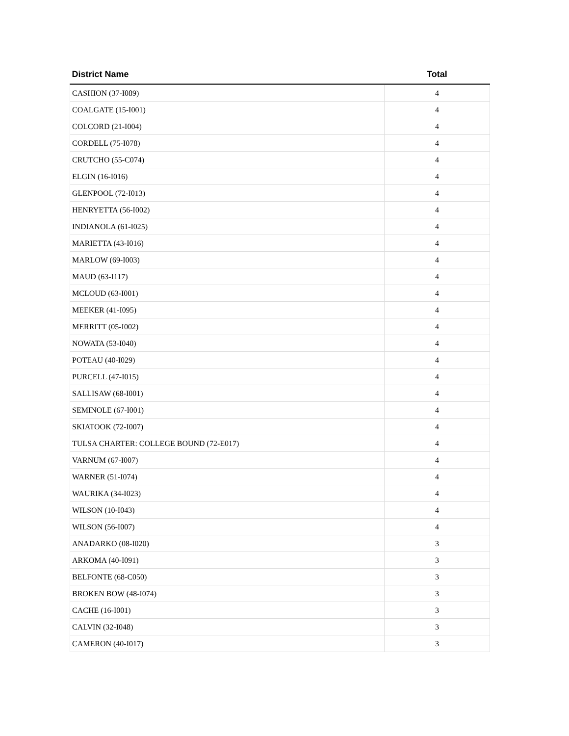| District Name | Total |
| --- | --- |
| CASHION (37-I089) | 4 |
| COALGATE (15-I001) | 4 |
| COLCORD (21-I004) | 4 |
| CORDELL (75-I078) | 4 |
| CRUTCHO (55-C074) | 4 |
| ELGIN (16-I016) | 4 |
| GLENPOOL (72-I013) | 4 |
| HENRYETTA (56-I002) | 4 |
| INDIANOLA (61-I025) | 4 |
| MARIETTA (43-I016) | 4 |
| MARLOW (69-I003) | 4 |
| MAUD (63-I117) | 4 |
| MCLOUD (63-I001) | 4 |
| MEEKER (41-I095) | 4 |
| MERRITT (05-I002) | 4 |
| NOWATA (53-I040) | 4 |
| POTEAU (40-I029) | 4 |
| PURCELL (47-I015) | 4 |
| SALLISAW (68-I001) | 4 |
| SEMINOLE (67-I001) | 4 |
| SKIATOOK (72-I007) | 4 |
| TULSA CHARTER: COLLEGE BOUND (72-E017) | 4 |
| VARNUM (67-I007) | 4 |
| WARNER (51-I074) | 4 |
| WAURIKA (34-I023) | 4 |
| WILSON (10-I043) | 4 |
| WILSON (56-I007) | 4 |
| ANADARKO (08-I020) | 3 |
| ARKOMA (40-I091) | 3 |
| BELFONTE (68-C050) | 3 |
| BROKEN BOW (48-I074) | 3 |
| CACHE (16-I001) | 3 |
| CALVIN (32-I048) | 3 |
| CAMERON (40-I017) | 3 |